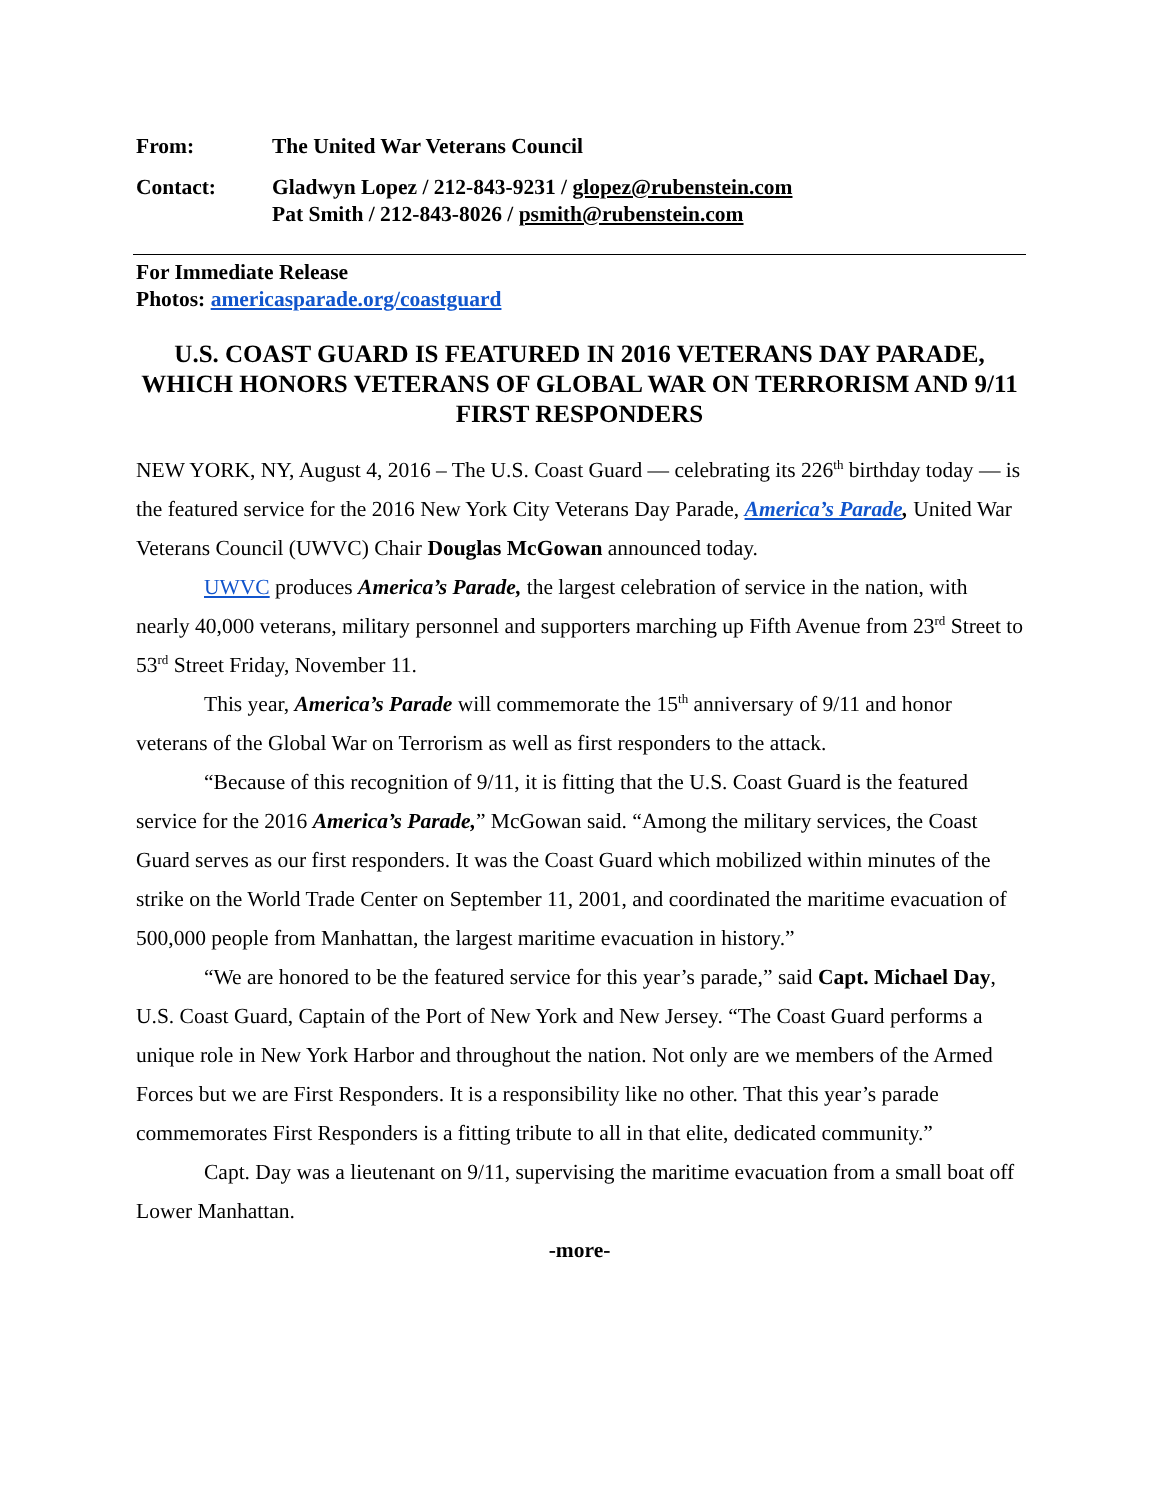| From: | The United War Veterans Council |
| Contact: | Gladwyn Lopez / 212-843-9231 / glopez@rubenstein.com Pat Smith / 212-843-8026 / psmith@rubenstein.com |
For Immediate Release
Photos: americasparade.org/coastguard
U.S. COAST GUARD IS FEATURED IN 2016 VETERANS DAY PARADE, WHICH HONORS VETERANS OF GLOBAL WAR ON TERRORISM AND 9/11 FIRST RESPONDERS
NEW YORK, NY, August 4, 2016 – The U.S. Coast Guard — celebrating its 226<sup>th</sup> birthday today — is the featured service for the 2016 New York City Veterans Day Parade, America’s Parade, United War Veterans Council (UWVC) Chair Douglas McGowan announced today.
UWVC produces America’s Parade, the largest celebration of service in the nation, with nearly 40,000 veterans, military personnel and supporters marching up Fifth Avenue from 23<sup>rd</sup> Street to 53<sup>rd</sup> Street Friday, November 11.
This year, America’s Parade will commemorate the 15<sup>th</sup> anniversary of 9/11 and honor veterans of the Global War on Terrorism as well as first responders to the attack.
“Because of this recognition of 9/11, it is fitting that the U.S. Coast Guard is the featured service for the 2016 America’s Parade,” McGowan said. “Among the military services, the Coast Guard serves as our first responders. It was the Coast Guard which mobilized within minutes of the strike on the World Trade Center on September 11, 2001, and coordinated the maritime evacuation of 500,000 people from Manhattan, the largest maritime evacuation in history.”
“We are honored to be the featured service for this year’s parade,” said Capt. Michael Day, U.S. Coast Guard, Captain of the Port of New York and New Jersey. “The Coast Guard performs a unique role in New York Harbor and throughout the nation. Not only are we members of the Armed Forces but we are First Responders. It is a responsibility like no other. That this year’s parade commemorates First Responders is a fitting tribute to all in that elite, dedicated community.”
Capt. Day was a lieutenant on 9/11, supervising the maritime evacuation from a small boat off Lower Manhattan.
-more-